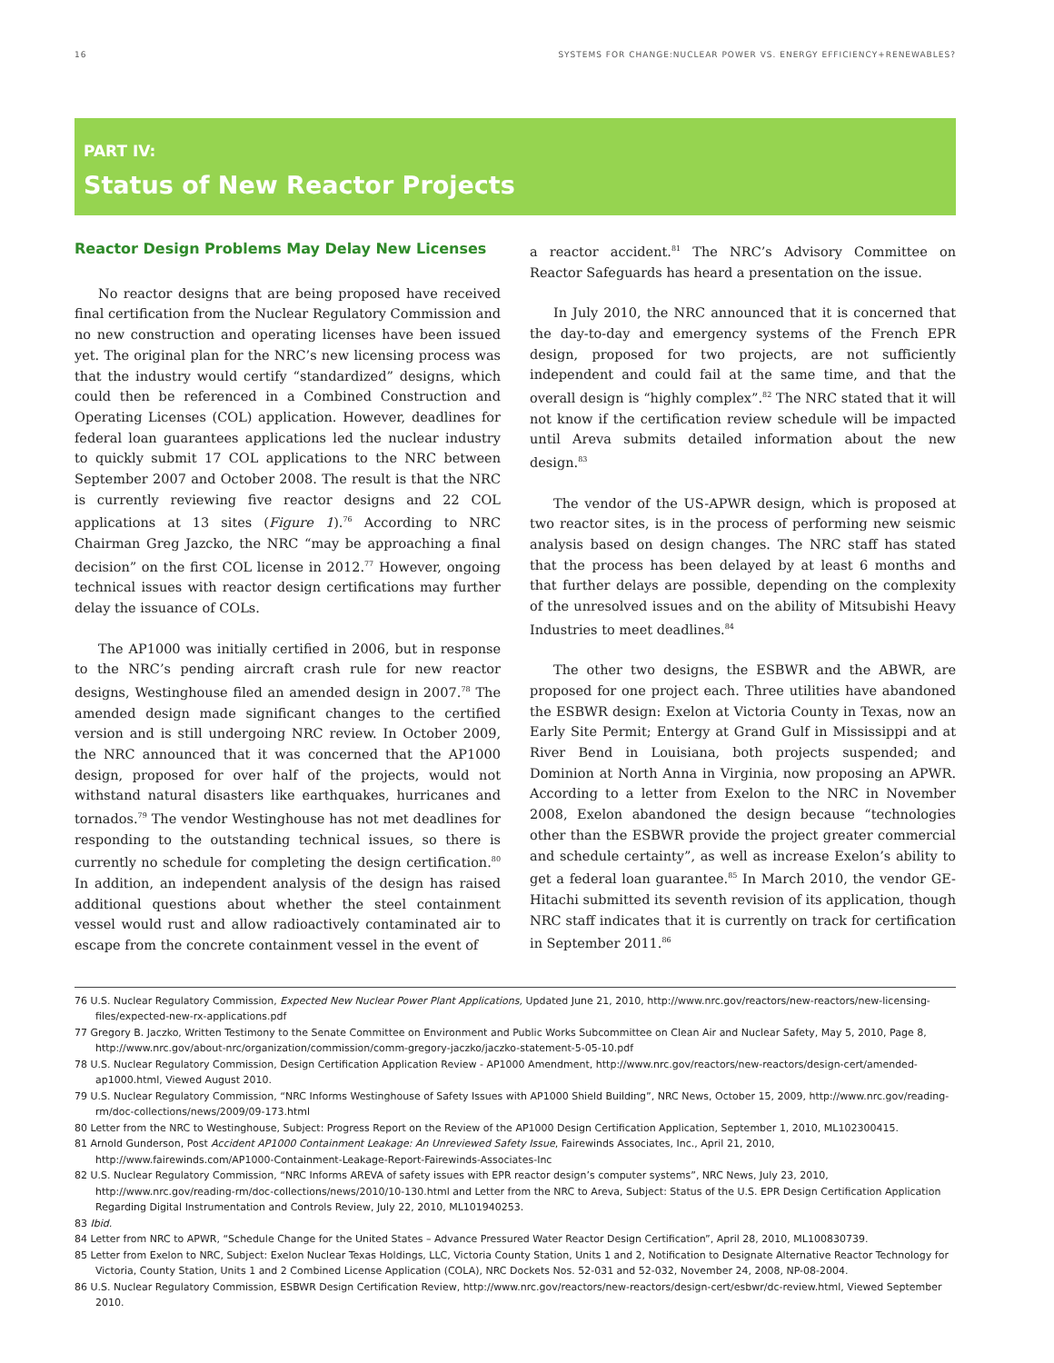16 SYSTEMS FOR CHANGE:NUCLEAR POWER VS. ENERGY EFFICIENCY+RENEWABLES?
PART IV:
Status of New Reactor Projects
Reactor Design Problems May Delay New Licenses
No reactor designs that are being proposed have received final certification from the Nuclear Regulatory Commission and no new construction and operating licenses have been issued yet. The original plan for the NRC’s new licensing process was that the industry would certify “standardized” designs, which could then be referenced in a Combined Construction and Operating Licenses (COL) application. However, deadlines for federal loan guarantees applications led the nuclear industry to quickly submit 17 COL applications to the NRC between September 2007 and October 2008. The result is that the NRC is currently reviewing five reactor designs and 22 COL applications at 13 sites (Figure 1).<sup>76</sup> According to NRC Chairman Greg Jazcko, the NRC “may be approaching a final decision” on the first COL license in 2012.<sup>77</sup> However, ongoing technical issues with reactor design certifications may further delay the issuance of COLs.
The AP1000 was initially certified in 2006, but in response to the NRC’s pending aircraft crash rule for new reactor designs, Westinghouse filed an amended design in 2007.<sup>78</sup> The amended design made significant changes to the certified version and is still undergoing NRC review. In October 2009, the NRC announced that it was concerned that the AP1000 design, proposed for over half of the projects, would not withstand natural disasters like earthquakes, hurricanes and tornados.<sup>79</sup> The vendor Westinghouse has not met deadlines for responding to the outstanding technical issues, so there is currently no schedule for completing the design certification.<sup>80</sup> In addition, an independent analysis of the design has raised additional questions about whether the steel containment vessel would rust and allow radioactively contaminated air to escape from the concrete containment vessel in the event of
a reactor accident.<sup>81</sup> The NRC’s Advisory Committee on Reactor Safeguards has heard a presentation on the issue.
In July 2010, the NRC announced that it is concerned that the day-to-day and emergency systems of the French EPR design, proposed for two projects, are not sufficiently independent and could fail at the same time, and that the overall design is “highly complex”.<sup>82</sup> The NRC stated that it will not know if the certification review schedule will be impacted until Areva submits detailed information about the new design.<sup>83</sup>
The vendor of the US-APWR design, which is proposed at two reactor sites, is in the process of performing new seismic analysis based on design changes. The NRC staff has stated that the process has been delayed by at least 6 months and that further delays are possible, depending on the complexity of the unresolved issues and on the ability of Mitsubishi Heavy Industries to meet deadlines.<sup>84</sup>
The other two designs, the ESBWR and the ABWR, are proposed for one project each. Three utilities have abandoned the ESBWR design: Exelon at Victoria County in Texas, now an Early Site Permit; Entergy at Grand Gulf in Mississippi and at River Bend in Louisiana, both projects suspended; and Dominion at North Anna in Virginia, now proposing an APWR. According to a letter from Exelon to the NRC in November 2008, Exelon abandoned the design because “technologies other than the ESBWR provide the project greater commercial and schedule certainty”, as well as increase Exelon’s ability to get a federal loan guarantee.<sup>85</sup> In March 2010, the vendor GE-Hitachi submitted its seventh revision of its application, though NRC staff indicates that it is currently on track for certification in September 2011.<sup>86</sup>
76 U.S. Nuclear Regulatory Commission, Expected New Nuclear Power Plant Applications, Updated June 21, 2010, http://www.nrc.gov/reactors/new-reactors/new-licensing-files/expected-new-rx-applications.pdf
77 Gregory B. Jaczko, Written Testimony to the Senate Committee on Environment and Public Works Subcommittee on Clean Air and Nuclear Safety, May 5, 2010, Page 8, http://www.nrc.gov/about-nrc/organization/commission/comm-gregory-jaczko/jaczko-statement-5-05-10.pdf
78 U.S. Nuclear Regulatory Commission, Design Certification Application Review - AP1000 Amendment, http://www.nrc.gov/reactors/new-reactors/design-cert/amended-ap1000.html, Viewed August 2010.
79 U.S. Nuclear Regulatory Commission, “NRC Informs Westinghouse of Safety Issues with AP1000 Shield Building”, NRC News, October 15, 2009, http://www.nrc.gov/reading-rm/doc-collections/news/2009/09-173.html
80 Letter from the NRC to Westinghouse, Subject: Progress Report on the Review of the AP1000 Design Certification Application, September 1, 2010, ML102300415.
81 Arnold Gunderson, Post Accident AP1000 Containment Leakage: An Unreviewed Safety Issue, Fairewinds Associates, Inc., April 21, 2010, http://www.fairewinds.com/AP1000-Containment-Leakage-Report-Fairewinds-Associates-Inc
82 U.S. Nuclear Regulatory Commission, “NRC Informs AREVA of safety issues with EPR reactor design’s computer systems”, NRC News, July 23, 2010, http://www.nrc.gov/reading-rm/doc-collections/news/2010/10-130.html and Letter from the NRC to Areva, Subject: Status of the U.S. EPR Design Certification Application Regarding Digital Instrumentation and Controls Review, July 22, 2010, ML101940253.
83 Ibid.
84 Letter from NRC to APWR, “Schedule Change for the United States – Advance Pressured Water Reactor Design Certification”, April 28, 2010, ML100830739.
85 Letter from Exelon to NRC, Subject: Exelon Nuclear Texas Holdings, LLC, Victoria County Station, Units 1 and 2, Notification to Designate Alternative Reactor Technology for Victoria, County Station, Units 1 and 2 Combined License Application (COLA), NRC Dockets Nos. 52-031 and 52-032, November 24, 2008, NP-08-2004.
86 U.S. Nuclear Regulatory Commission, ESBWR Design Certification Review, http://www.nrc.gov/reactors/new-reactors/design-cert/esbwr/dc-review.html, Viewed September 2010.